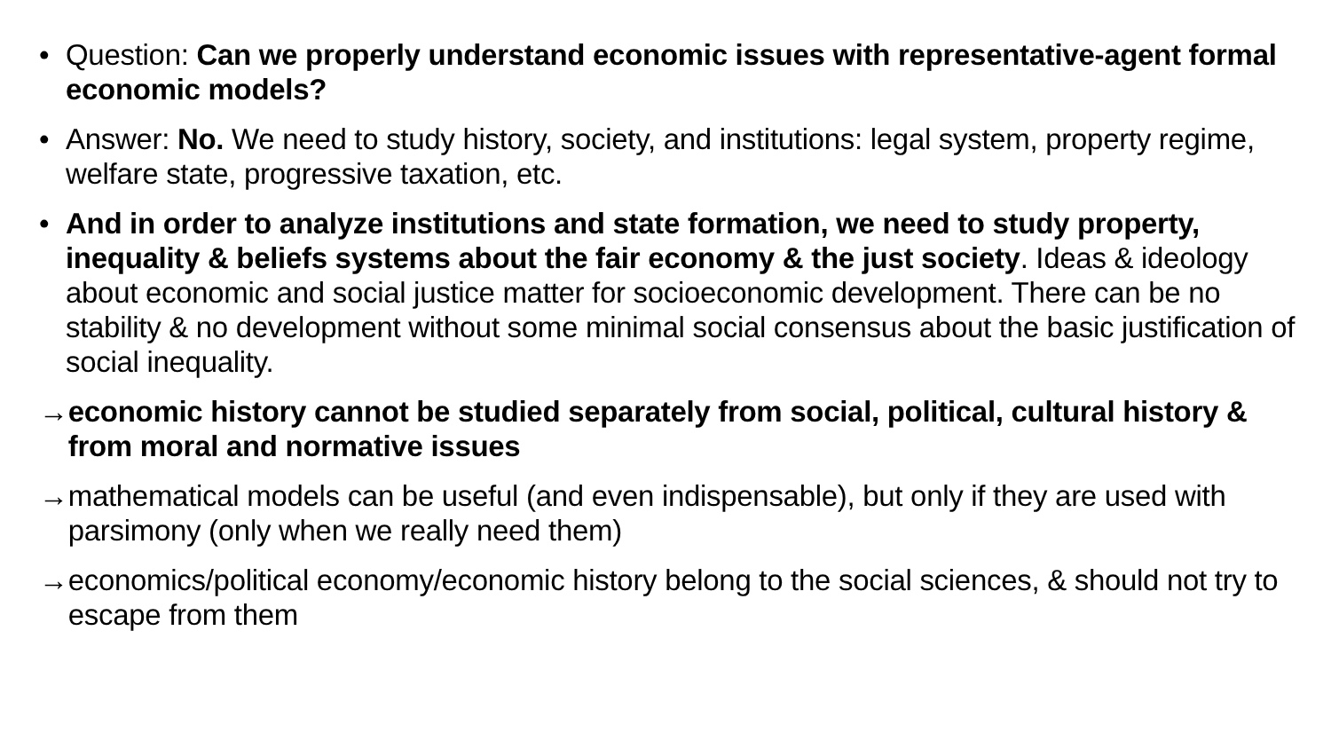• Question: Can we properly understand economic issues with representative-agent formal economic models?
• Answer: No. We need to study history, society, and institutions: legal system, property regime, welfare state, progressive taxation, etc.
• And in order to analyze institutions and state formation, we need to study property, inequality & beliefs systems about the fair economy & the just society. Ideas & ideology about economic and social justice matter for socioeconomic development. There can be no stability & no development without some minimal social consensus about the basic justification of social inequality.
→ economic history cannot be studied separately from social, political, cultural history & from moral and normative issues
→ mathematical models can be useful (and even indispensable), but only if they are used with parsimony (only when we really need them)
→ economics/political economy/economic history belong to the social sciences, & should not try to escape from them